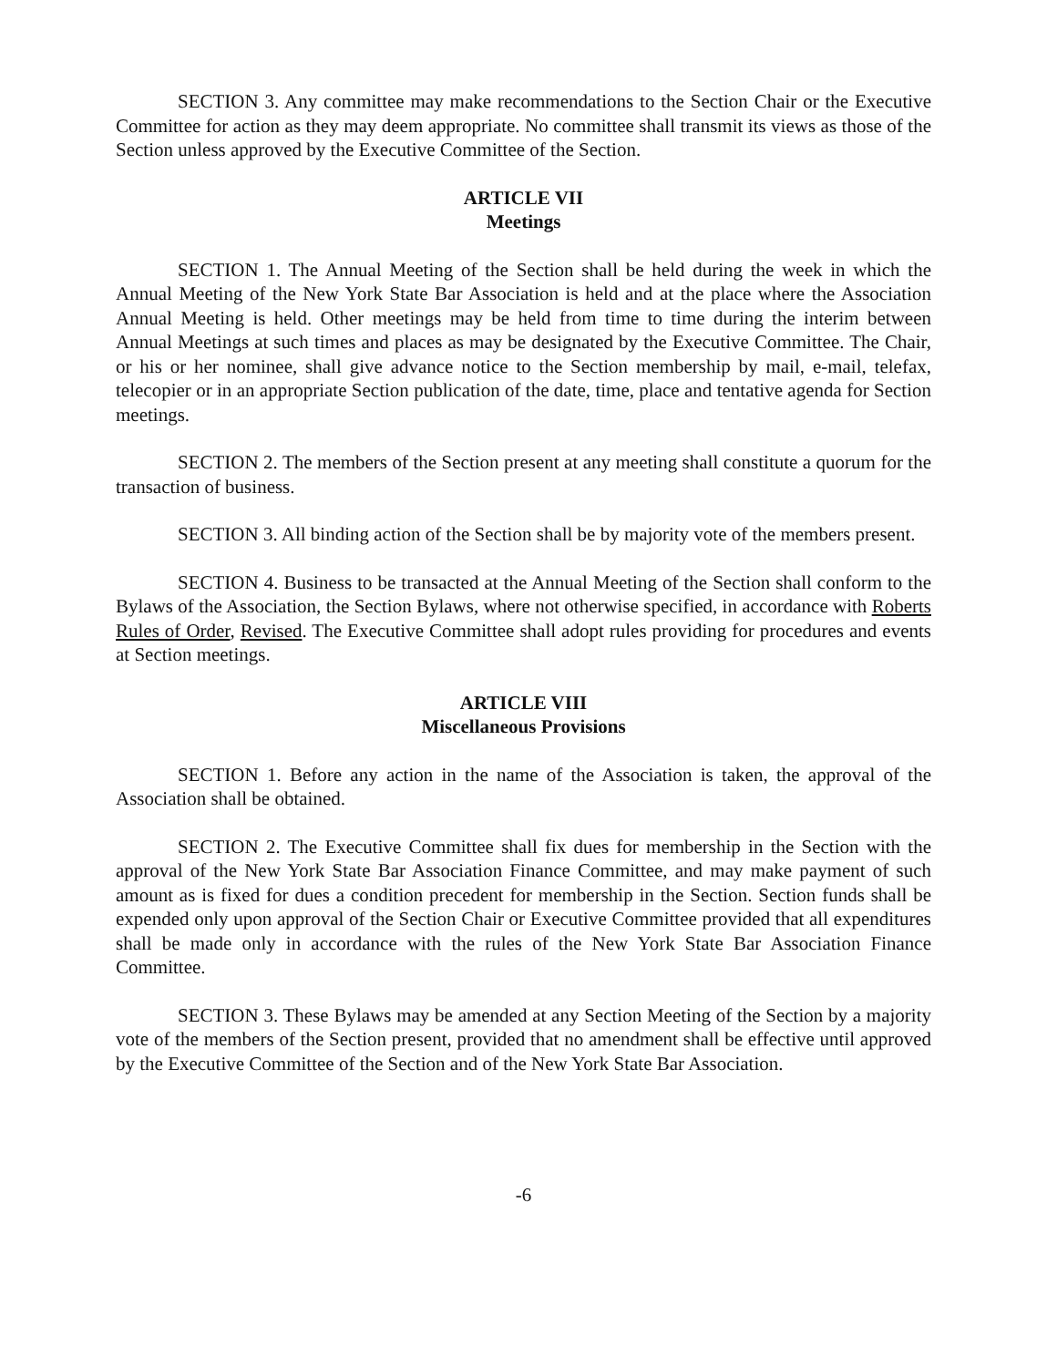SECTION 3. Any committee may make recommendations to the Section Chair or the Executive Committee for action as they may deem appropriate. No committee shall transmit its views as those of the Section unless approved by the Executive Committee of the Section.
ARTICLE VII
Meetings
SECTION 1. The Annual Meeting of the Section shall be held during the week in which the Annual Meeting of the New York State Bar Association is held and at the place where the Association Annual Meeting is held. Other meetings may be held from time to time during the interim between Annual Meetings at such times and places as may be designated by the Executive Committee. The Chair, or his or her nominee, shall give advance notice to the Section membership by mail, e-mail, telefax, telecopier or in an appropriate Section publication of the date, time, place and tentative agenda for Section meetings.
SECTION 2. The members of the Section present at any meeting shall constitute a quorum for the transaction of business.
SECTION 3. All binding action of the Section shall be by majority vote of the members present.
SECTION 4. Business to be transacted at the Annual Meeting of the Section shall conform to the Bylaws of the Association, the Section Bylaws, where not otherwise specified, in accordance with Roberts Rules of Order, Revised. The Executive Committee shall adopt rules providing for procedures and events at Section meetings.
ARTICLE VIII
Miscellaneous Provisions
SECTION 1. Before any action in the name of the Association is taken, the approval of the Association shall be obtained.
SECTION 2. The Executive Committee shall fix dues for membership in the Section with the approval of the New York State Bar Association Finance Committee, and may make payment of such amount as is fixed for dues a condition precedent for membership in the Section. Section funds shall be expended only upon approval of the Section Chair or Executive Committee provided that all expenditures shall be made only in accordance with the rules of the New York State Bar Association Finance Committee.
SECTION 3. These Bylaws may be amended at any Section Meeting of the Section by a majority vote of the members of the Section present, provided that no amendment shall be effective until approved by the Executive Committee of the Section and of the New York State Bar Association.
-6